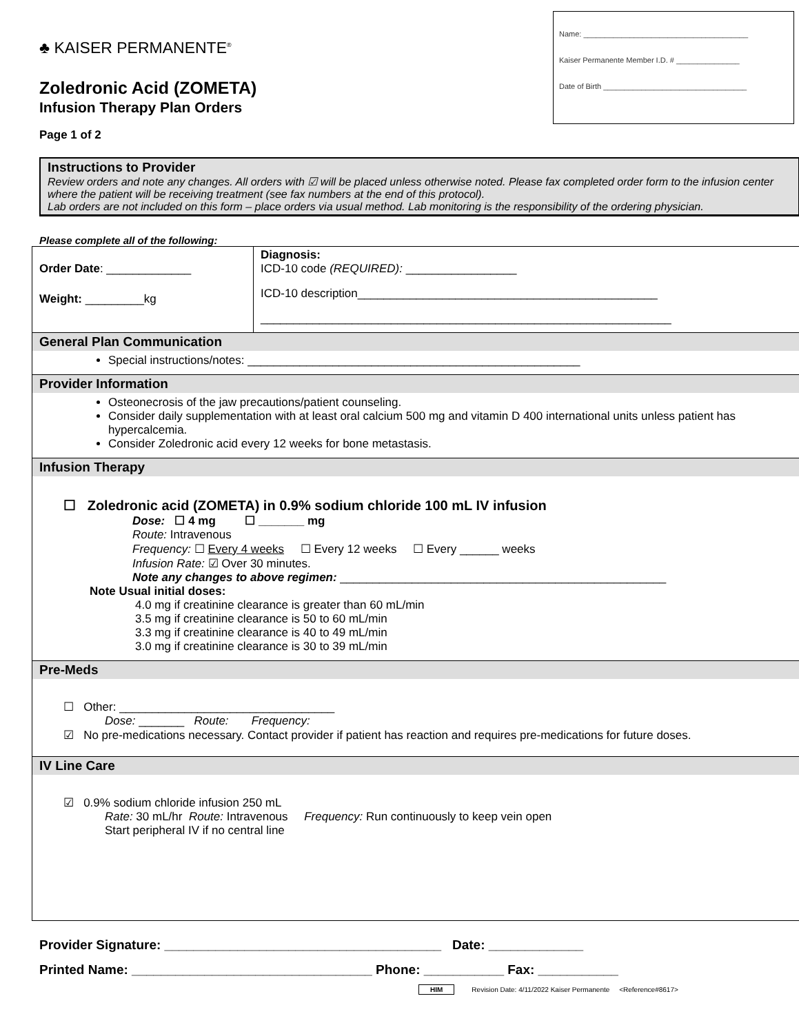♣ KAISER PERMANENTE<sup>®</sup>
Zoledronic Acid (ZOMETA)
Infusion Therapy Plan Orders
Page 1 of 2
Name: _______________________________________
Kaiser Permanente Member I.D. # _______________
Date of Birth __________________________________
Instructions to Provider
Review orders and note any changes. All orders with ☑ will be placed unless otherwise noted. Please fax completed order form to the infusion center where the patient will be receiving treatment (see fax numbers at the end of this protocol).
Lab orders are not included on this form – place orders via usual method. Lab monitoring is the responsibility of the ordering physician.
Please complete all of the following:
Order Date: _____________
Weight: _________kg
Diagnosis:
ICD-10 code (REQUIRED): _________________
ICD-10 description______________________________________________
_______________________________________________________________
General Plan Communication
Special instructions/notes: ___________________________________________________
Provider Information
Osteonecrosis of the jaw precautions/patient counseling.
Consider daily supplementation with at least oral calcium 500 mg and vitamin D 400 international units unless patient has hypercalcemia.
Consider Zoledronic acid every 12 weeks for bone metastasis.
Infusion Therapy
☐ Zoledronic acid (ZOMETA) in 0.9% sodium chloride 100 mL IV infusion
Dose: ☐ 4 mg ☐ _______ mg
Route: Intravenous
Frequency: ☐ Every 4 weeks ☐ Every 12 weeks ☐ Every ______ weeks
Infusion Rate: ☑ Over 30 minutes.
Note any changes to above regimen: __________________________________________________
Note Usual initial doses:
4.0 mg if creatinine clearance is greater than 60 mL/min
3.5 mg if creatinine clearance is 50 to 60 mL/min
3.3 mg if creatinine clearance is 40 to 49 mL/min
3.0 mg if creatinine clearance is 30 to 39 mL/min
Pre-Meds
☐ Other: _________________________________
Dose: _______ Route: Frequency:
☑ No pre-medications necessary. Contact provider if patient has reaction and requires pre-medications for future doses.
IV Line Care
☑ 0.9% sodium chloride infusion 250 mL
Rate: 30 mL/hr Route: Intravenous Frequency: Run continuously to keep vein open
Start peripheral IV if no central line
Provider Signature: ______________________________________ Date: _____________
Printed Name: _________________________________ Phone: ___________ Fax: ___________
HIM Revision Date: 4/11/2022 Kaiser Permanente <Reference#8617>